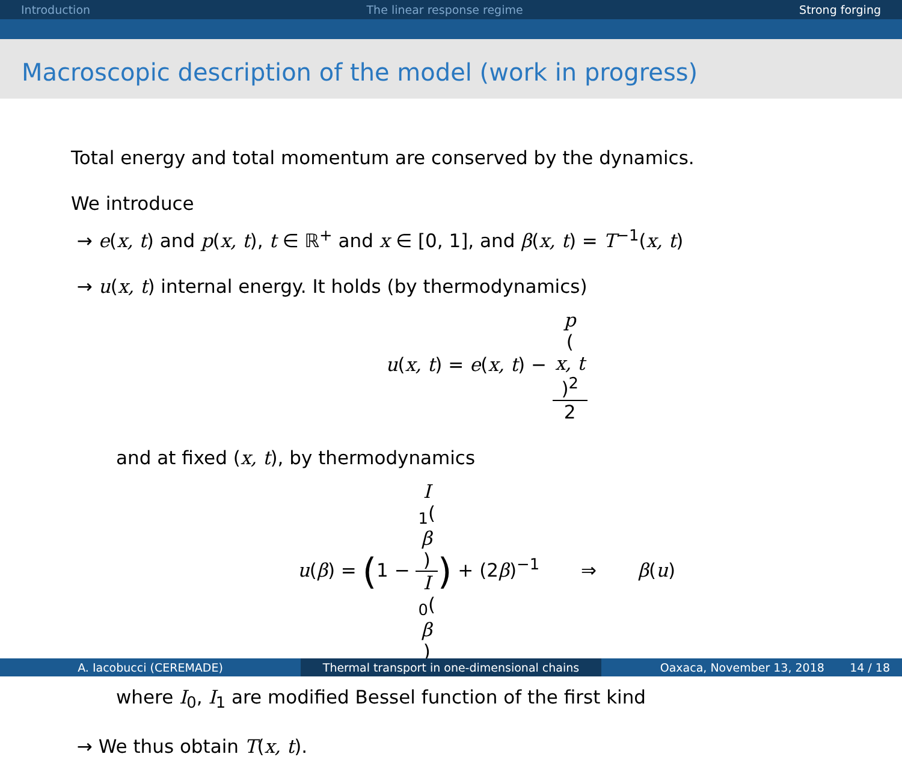Introduction The linear response regime Strong forging
Macroscopic description of the model (work in progress)
Total energy and total momentum are conserved by the dynamics.
We introduce
→ e(x, t) and p(x, t), t ∈ ℝ<sup>+</sup> and x ∈ [0, 1], and β(x, t) = T<sup>−1</sup>(x, t)
→ u(x, t) internal energy. It holds (by thermodynamics)
u(x, t) = e(x, t) − p
(x, t)<sup>2</sup> 2
and at fixed (x, t), by thermodynamics
u(β) = (1 − I
<sub>1</sub>(β) I
<sub>0</sub>(β)) + (2β)<sup>−1</sup> ⇒ β(u)
where I<sub>0</sub>, I<sub>1</sub> are modified Bessel function of the first kind
→ We thus obtain T(x, t).
A. Iacobucci (CEREMADE) Thermal transport in one-dimensional chains Oaxaca, November 13, 2018 14 / 18